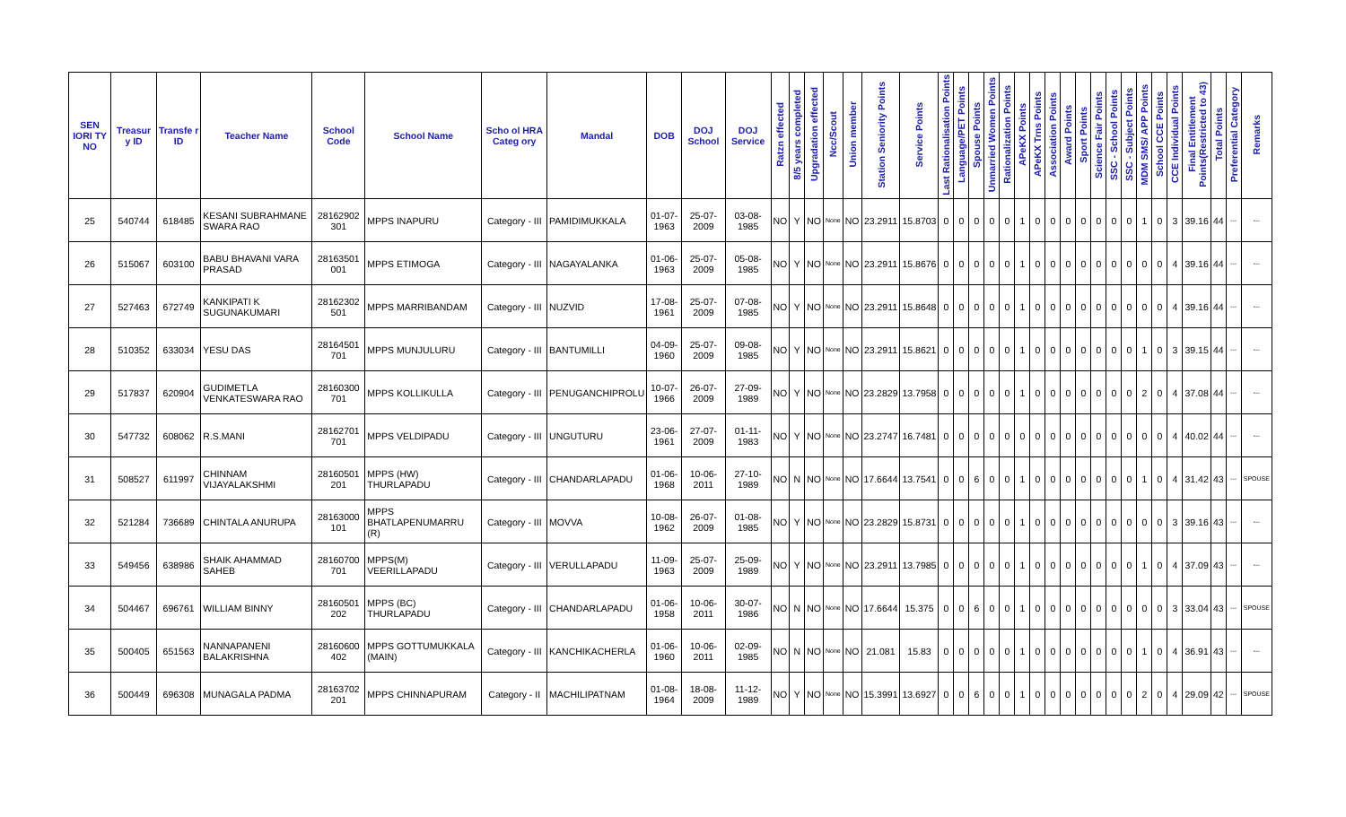| SEN IORI TY NO | Treasur y ID | Transfe r ID | Teacher Name | School Code | School Name | Scho ol HRA Categ ory | Mandal | DOB | DOJ School | DOJ Service | Ratzn effected | 8/5 years completed | Upgradation effected | Ncc/Scout | Union member | Station Seniority Points | Service Points | Last Rationalisation Points | Language/PET Points | Spouse Points | Unmarried Women Points | Rationalization Points | APeKX Points | APeKX Trns Points | Association Points | Award Points | Sport Points | Science Fair Points | SSC - School Points | SSC - Subject Points | MDM SMS/ APP Points | School CCE Points | CCE Individual Points | Final Entitlement Points(Restricted to 43) | Total Points | Preferential Category | Remarks |
| --- | --- | --- | --- | --- | --- | --- | --- | --- | --- | --- | --- | --- | --- | --- | --- | --- | --- | --- | --- | --- | --- | --- | --- | --- | --- | --- | --- | --- | --- | --- | --- | --- | --- | --- | --- | --- | --- |
| 25 | 540744 | 618485 | KESANI SUBRAHMANE SWARA RAO | 28162902 301 | MPPS INAPURU | Category - III | PAMIDIMUKKALA | 01-07-1963 | 25-07-2009 | 03-08-1985 | NO | Y | NO | None | NO | 23.2911 | 15.8703 | 0 | 0 | 0 | 0 | 0 | 1 | 0 | 0 | 0 | 0 | 0 | 0 | 0 | 1 | 0 | 3 | 39.16 | 44 | --- | --- |
| 26 | 515067 | 603100 | BABU BHAVANI VARA PRASAD | 28163501 001 | MPPS ETIMOGA | Category - III | NAGAYALANKA | 01-06-1963 | 25-07-2009 | 05-08-1985 | NO | Y | NO | None | NO | 23.2911 | 15.8676 | 0 | 0 | 0 | 0 | 0 | 1 | 0 | 0 | 0 | 0 | 0 | 0 | 0 | 0 | 0 | 4 | 39.16 | 44 | --- | --- |
| 27 | 527463 | 672749 | KANKIPATI K SUGUNAKUMARI | 28162302 501 | MPPS MARRIBANDAM | Category - III | NUZVID | 17-08-1961 | 25-07-2009 | 07-08-1985 | NO | Y | NO | None | NO | 23.2911 | 15.8648 | 0 | 0 | 0 | 0 | 0 | 1 | 0 | 0 | 0 | 0 | 0 | 0 | 0 | 0 | 0 | 4 | 39.16 | 44 | --- | --- |
| 28 | 510352 | 633034 | YESU DAS | 28164501 701 | MPPS MUNJULURU | Category - III | BANTUMILLI | 04-09-1960 | 25-07-2009 | 09-08-1985 | NO | Y | NO | None | NO | 23.2911 | 15.8621 | 0 | 0 | 0 | 0 | 0 | 1 | 0 | 0 | 0 | 0 | 0 | 0 | 0 | 1 | 0 | 3 | 39.15 | 44 | --- | --- |
| 29 | 517837 | 620904 | GUDIMETLA VENKATESWARA RAO | 28160300 701 | MPPS KOLLIKULLA | Category - III | PENUGANCHIPROLU | 10-07-1966 | 26-07-2009 | 27-09-1989 | NO | Y | NO | None | NO | 23.2829 | 13.7958 | 0 | 0 | 0 | 0 | 0 | 1 | 0 | 0 | 0 | 0 | 0 | 0 | 0 | 2 | 0 | 4 | 37.08 | 44 | --- | --- |
| 30 | 547732 | 608062 | R.S.MANI | 28162701 701 | MPPS VELDIPADU | Category - III | UNGUTURU | 23-06-1961 | 27-07-2009 | 01-11-1983 | NO | Y | NO | None | NO | 23.2747 | 16.7481 | 0 | 0 | 0 | 0 | 0 | 0 | 0 | 0 | 0 | 0 | 0 | 0 | 0 | 0 | 0 | 4 | 40.02 | 44 | --- | --- |
| 31 | 508527 | 611997 | CHINNAM VIJAYALAKSHMI | 28160501 201 | MPPS (HW) THURLAPADU | Category - III | CHANDARLAPADU | 01-06-1968 | 10-06-2011 | 27-10-1989 | NO | N | NO | None | NO | 17.6644 | 13.7541 | 0 | 0 | 6 | 0 | 0 | 1 | 0 | 0 | 0 | 0 | 0 | 0 | 0 | 1 | 0 | 4 | 31.42 | 43 | --- | SPOUSE |
| 32 | 521284 | 736689 | CHINTALA ANURUPA | 28163000 101 | MPPS BHATLAPENUMARRU (R) | Category - III | MOVVA | 10-08-1962 | 26-07-2009 | 01-08-1985 | NO | Y | NO | None | NO | 23.2829 | 15.8731 | 0 | 0 | 0 | 0 | 0 | 1 | 0 | 0 | 0 | 0 | 0 | 0 | 0 | 0 | 0 | 3 | 39.16 | 43 | --- | --- |
| 33 | 549456 | 638986 | SHAIK AHAMMAD SAHEB | 28160700 701 | MPPS(M) VEERILLAPADU | Category - III | VERULLAPADU | 11-09-1963 | 25-07-2009 | 25-09-1989 | NO | Y | NO | None | NO | 23.2911 | 13.7985 | 0 | 0 | 0 | 0 | 0 | 1 | 0 | 0 | 0 | 0 | 0 | 0 | 0 | 1 | 0 | 4 | 37.09 | 43 | --- | --- |
| 34 | 504467 | 696761 | WILLIAM BINNY | 28160501 202 | MPPS (BC) THURLAPADU | Category - III | CHANDARLAPADU | 01-06-1958 | 10-06-2011 | 30-07-1986 | NO | N | NO | None | NO | 17.6644 | 15.375 | 0 | 0 | 6 | 0 | 0 | 1 | 0 | 0 | 0 | 0 | 0 | 0 | 0 | 0 | 0 | 3 | 33.04 | 43 | --- | SPOUSE |
| 35 | 500405 | 651563 | NANNAPANENI BALAKRISHNA | 28160600 402 | MPPS GOTTUMUKKALA (MAIN) | Category - III | KANCHIKACHERLA | 01-06-1960 | 10-06-2011 | 02-09-1985 | NO | N | NO | None | NO | 21.081 | 15.83 | 0 | 0 | 0 | 0 | 0 | 1 | 0 | 0 | 0 | 0 | 0 | 0 | 0 | 1 | 0 | 4 | 36.91 | 43 | --- | --- |
| 36 | 500449 | 696308 | MUNAGALA PADMA | 28163702 201 | MPPS CHINNAPURAM | Category - II | MACHILIPATNAM | 01-08-1964 | 18-08-2009 | 11-12-1989 | NO | Y | NO | None | NO | 15.3991 | 13.6927 | 0 | 0 | 6 | 0 | 0 | 1 | 0 | 0 | 0 | 0 | 0 | 0 | 0 | 2 | 0 | 4 | 29.09 | 42 | --- | SPOUSE |